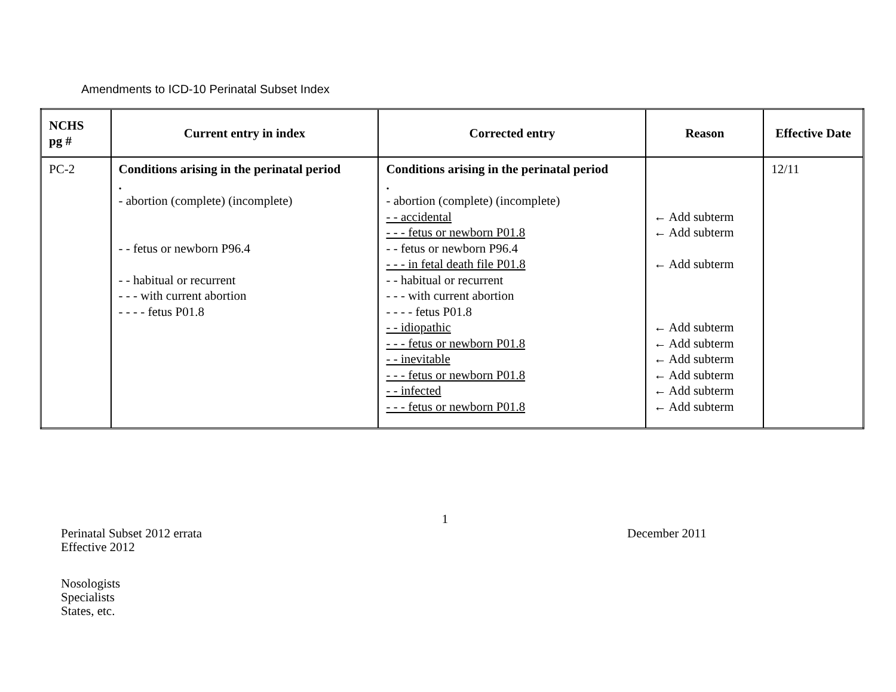Amendments to ICD-10 Perinatal Subset Index
| NCHS pg # | Current entry in index | Corrected entry | Reason | Effective Date |
| --- | --- | --- | --- | --- |
| PC-2 | Conditions arising in the perinatal period . - abortion (complete) (incomplete) - - fetus or newborn P96.4 - - habitual or recurrent - - - with current abortion - - - - fetus P01.8 | Conditions arising in the perinatal period . - abortion (complete) (incomplete) - - accidental - - - fetus or newborn P01.8 - - fetus or newborn P96.4 - - - in fetal death file P01.8 - - habitual or recurrent - - - with current abortion - - - - fetus P01.8 - - idiopathic - - - fetus or newborn P01.8 - - inevitable - - - fetus or newborn P01.8 - - infected - - - fetus or newborn P01.8 | ← Add subterm ← Add subterm ← Add subterm ← Add subterm ← Add subterm ← Add subterm ← Add subterm ← Add subterm ← Add subterm | 12/11 |
1
Perinatal Subset 2012 errata
Effective 2012
December 2011
Nosologists
Specialists
States, etc.